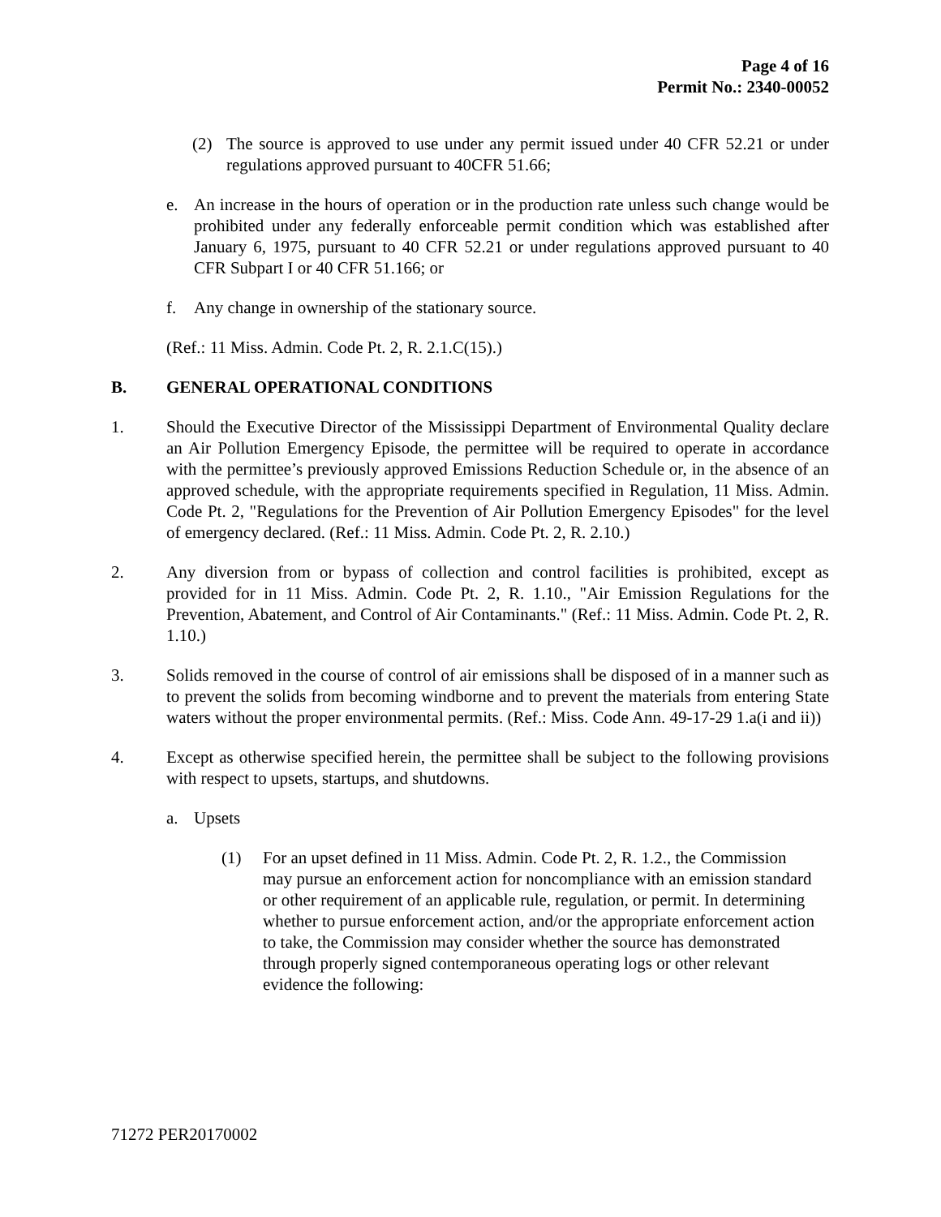Page 4 of 16
Permit No.: 2340-00052
(2) The source is approved to use under any permit issued under 40 CFR 52.21 or under regulations approved pursuant to 40CFR 51.66;
e. An increase in the hours of operation or in the production rate unless such change would be prohibited under any federally enforceable permit condition which was established after January 6, 1975, pursuant to 40 CFR 52.21 or under regulations approved pursuant to 40 CFR Subpart I or 40 CFR 51.166; or
f. Any change in ownership of the stationary source.
(Ref.: 11 Miss. Admin. Code Pt. 2, R. 2.1.C(15).)
B. GENERAL OPERATIONAL CONDITIONS
1. Should the Executive Director of the Mississippi Department of Environmental Quality declare an Air Pollution Emergency Episode, the permittee will be required to operate in accordance with the permittee’s previously approved Emissions Reduction Schedule or, in the absence of an approved schedule, with the appropriate requirements specified in Regulation, 11 Miss. Admin. Code Pt. 2, "Regulations for the Prevention of Air Pollution Emergency Episodes" for the level of emergency declared. (Ref.: 11 Miss. Admin. Code Pt. 2, R. 2.10.)
2. Any diversion from or bypass of collection and control facilities is prohibited, except as provided for in 11 Miss. Admin. Code Pt. 2, R. 1.10., "Air Emission Regulations for the Prevention, Abatement, and Control of Air Contaminants." (Ref.: 11 Miss. Admin. Code Pt. 2, R. 1.10.)
3. Solids removed in the course of control of air emissions shall be disposed of in a manner such as to prevent the solids from becoming windborne and to prevent the materials from entering State waters without the proper environmental permits. (Ref.: Miss. Code Ann. 49-17-29 1.a(i and ii))
4. Except as otherwise specified herein, the permittee shall be subject to the following provisions with respect to upsets, startups, and shutdowns.
a. Upsets
(1) For an upset defined in 11 Miss. Admin. Code Pt. 2, R. 1.2., the Commission may pursue an enforcement action for noncompliance with an emission standard or other requirement of an applicable rule, regulation, or permit. In determining whether to pursue enforcement action, and/or the appropriate enforcement action to take, the Commission may consider whether the source has demonstrated through properly signed contemporaneous operating logs or other relevant evidence the following:
71272 PER20170002